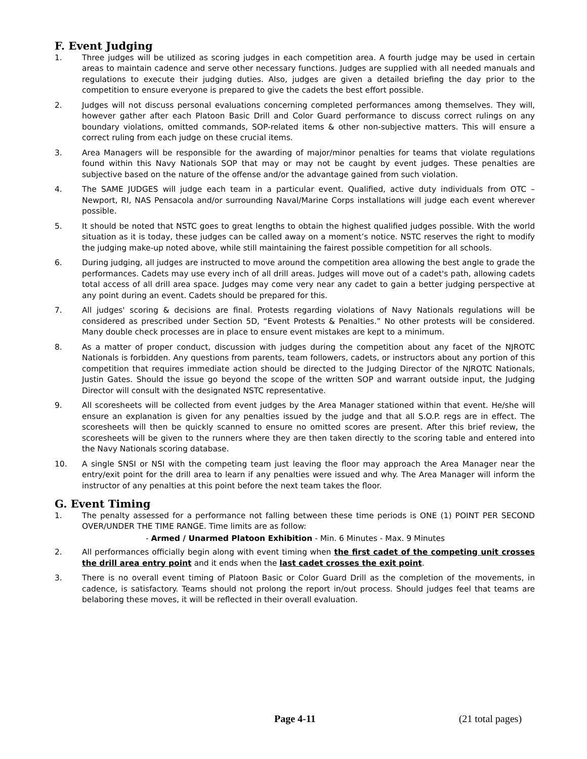F. Event Judging
1. Three judges will be utilized as scoring judges in each competition area. A fourth judge may be used in certain areas to maintain cadence and serve other necessary functions. Judges are supplied with all needed manuals and regulations to execute their judging duties. Also, judges are given a detailed briefing the day prior to the competition to ensure everyone is prepared to give the cadets the best effort possible.
2. Judges will not discuss personal evaluations concerning completed performances among themselves. They will, however gather after each Platoon Basic Drill and Color Guard performance to discuss correct rulings on any boundary violations, omitted commands, SOP-related items & other non-subjective matters. This will ensure a correct ruling from each judge on these crucial items.
3. Area Managers will be responsible for the awarding of major/minor penalties for teams that violate regulations found within this Navy Nationals SOP that may or may not be caught by event judges. These penalties are subjective based on the nature of the offense and/or the advantage gained from such violation.
4. The SAME JUDGES will judge each team in a particular event. Qualified, active duty individuals from OTC – Newport, RI, NAS Pensacola and/or surrounding Naval/Marine Corps installations will judge each event wherever possible.
5. It should be noted that NSTC goes to great lengths to obtain the highest qualified judges possible. With the world situation as it is today, these judges can be called away on a moment’s notice. NSTC reserves the right to modify the judging make-up noted above, while still maintaining the fairest possible competition for all schools.
6. During judging, all judges are instructed to move around the competition area allowing the best angle to grade the performances. Cadets may use every inch of all drill areas. Judges will move out of a cadet's path, allowing cadets total access of all drill area space. Judges may come very near any cadet to gain a better judging perspective at any point during an event. Cadets should be prepared for this.
7. All judges' scoring & decisions are final. Protests regarding violations of Navy Nationals regulations will be considered as prescribed under Section 5D, “Event Protests & Penalties.” No other protests will be considered. Many double check processes are in place to ensure event mistakes are kept to a minimum.
8. As a matter of proper conduct, discussion with judges during the competition about any facet of the NJROTC Nationals is forbidden. Any questions from parents, team followers, cadets, or instructors about any portion of this competition that requires immediate action should be directed to the Judging Director of the NJROTC Nationals, Justin Gates. Should the issue go beyond the scope of the written SOP and warrant outside input, the Judging Director will consult with the designated NSTC representative.
9. All scoresheets will be collected from event judges by the Area Manager stationed within that event. He/she will ensure an explanation is given for any penalties issued by the judge and that all S.O.P. regs are in effect. The scoresheets will then be quickly scanned to ensure no omitted scores are present. After this brief review, the scoresheets will be given to the runners where they are then taken directly to the scoring table and entered into the Navy Nationals scoring database.
10. A single SNSI or NSI with the competing team just leaving the floor may approach the Area Manager near the entry/exit point for the drill area to learn if any penalties were issued and why. The Area Manager will inform the instructor of any penalties at this point before the next team takes the floor.
G. Event Timing
1. The penalty assessed for a performance not falling between these time periods is ONE (1) POINT PER SECOND OVER/UNDER THE TIME RANGE. Time limits are as follow:
- Armed / Unarmed Platoon Exhibition - Min. 6 Minutes - Max. 9 Minutes
2. All performances officially begin along with event timing when the first cadet of the competing unit crosses the drill area entry point and it ends when the last cadet crosses the exit point.
3. There is no overall event timing of Platoon Basic or Color Guard Drill as the completion of the movements, in cadence, is satisfactory. Teams should not prolong the report in/out process. Should judges feel that teams are belaboring these moves, it will be reflected in their overall evaluation.
Page 4-11 (21 total pages)